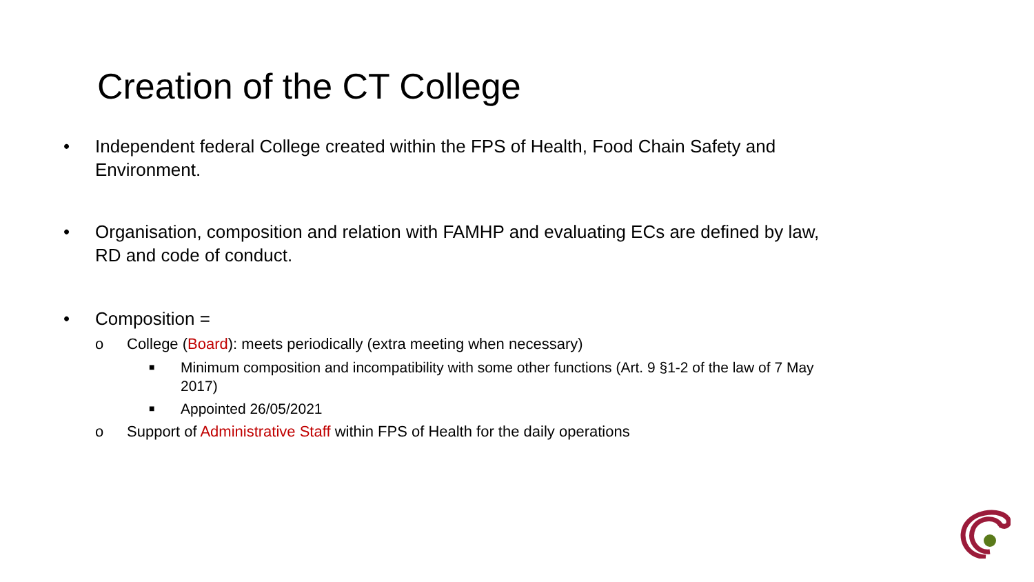Creation of the CT College
• Independent federal College created within the FPS of Health, Food Chain Safety and Environment.
• Organisation, composition and relation with FAMHP and evaluating ECs are defined by law, RD and code of conduct.
• Composition =
o College (Board): meets periodically (extra meeting when necessary)
■ Minimum composition and incompatibility with some other functions (Art. 9 §1-2 of the law of 7 May 2017)
■ Appointed 26/05/2021
o Support of Administrative Staff within FPS of Health for the daily operations